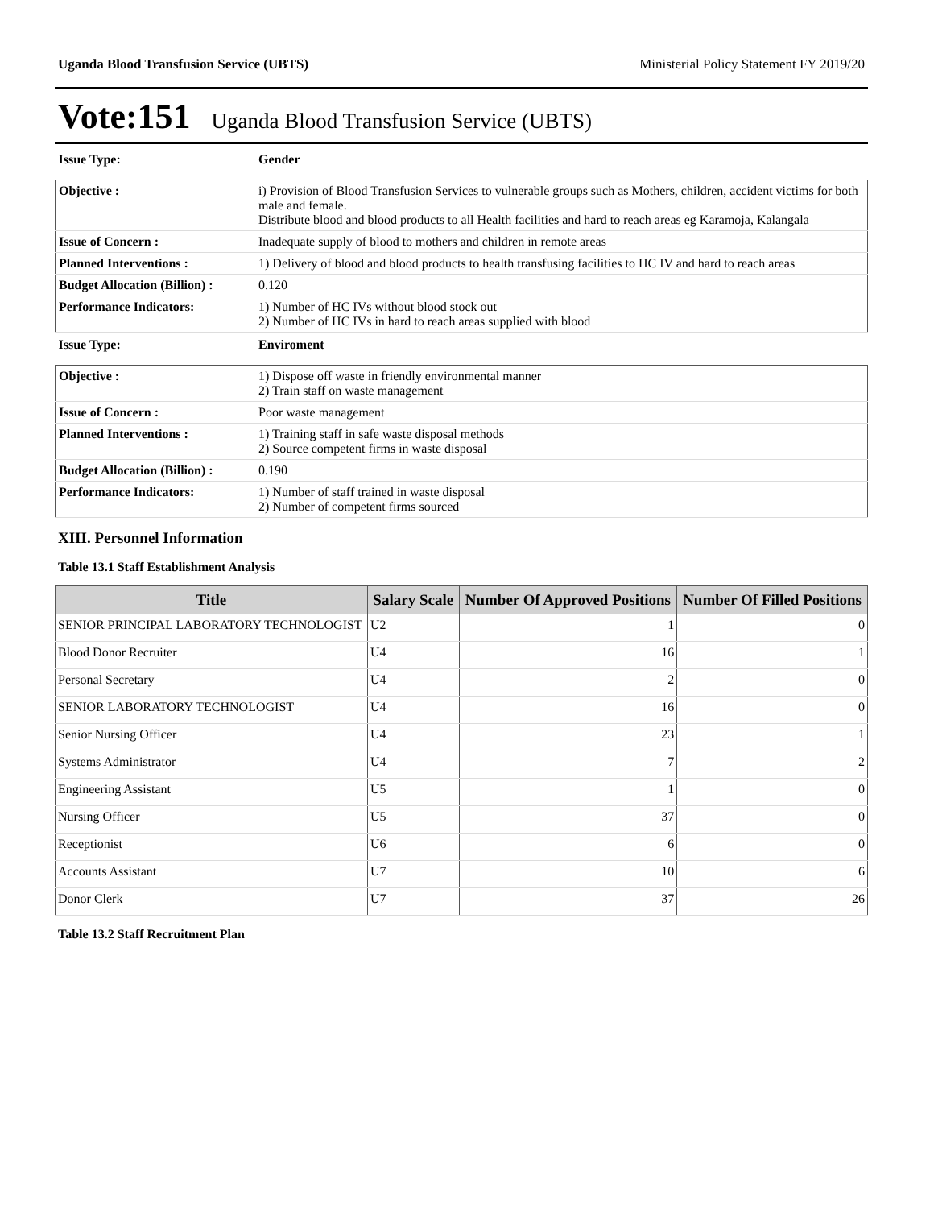Uganda Blood Transfusion Service (UBTS) Ministerial Policy Statement FY 2019/20
Vote:151 Uganda Blood Transfusion Service (UBTS)
| Issue Type: | Gender |
| Objective : | i) Provision of Blood Transfusion Services to vulnerable groups such as Mothers, children, accident victims for both male and female. Distribute blood and blood products to all Health facilities and hard to reach areas eg Karamoja, Kalangala |
| Issue of Concern : | Inadequate supply of blood to mothers and children in remote areas |
| Planned Interventions : | 1) Delivery of blood and blood products to health transfusing facilities to HC IV and hard to reach areas |
| Budget Allocation (Billion) : | 0.120 |
| Performance Indicators: | 1) Number of HC IVs without blood stock out 2) Number of HC IVs in hard to reach areas supplied with blood |
| Issue Type: | Enviroment |
| Objective : | 1) Dispose off waste in friendly environmental manner 2) Train staff on waste management |
| Issue of Concern : | Poor waste management |
| Planned Interventions : | 1) Training staff in safe waste disposal methods 2) Source competent firms in waste disposal |
| Budget Allocation (Billion) : | 0.190 |
| Performance Indicators: | 1) Number of staff trained in waste disposal 2) Number of competent firms sourced |
XIII. Personnel Information
Table 13.1 Staff Establishment Analysis
| Title | Salary Scale | Number Of Approved Positions | Number Of Filled Positions |
| --- | --- | --- | --- |
| SENIOR PRINCIPAL LABORATORY TECHNOLOGIST | U2 | 1 | 0 |
| Blood Donor Recruiter | U4 | 16 | 1 |
| Personal Secretary | U4 | 2 | 0 |
| SENIOR LABORATORY TECHNOLOGIST | U4 | 16 | 0 |
| Senior Nursing Officer | U4 | 23 | 1 |
| Systems Administrator | U4 | 7 | 2 |
| Engineering Assistant | U5 | 1 | 0 |
| Nursing Officer | U5 | 37 | 0 |
| Receptionist | U6 | 6 | 0 |
| Accounts Assistant | U7 | 10 | 6 |
| Donor Clerk | U7 | 37 | 26 |
Table 13.2 Staff Recruitment Plan